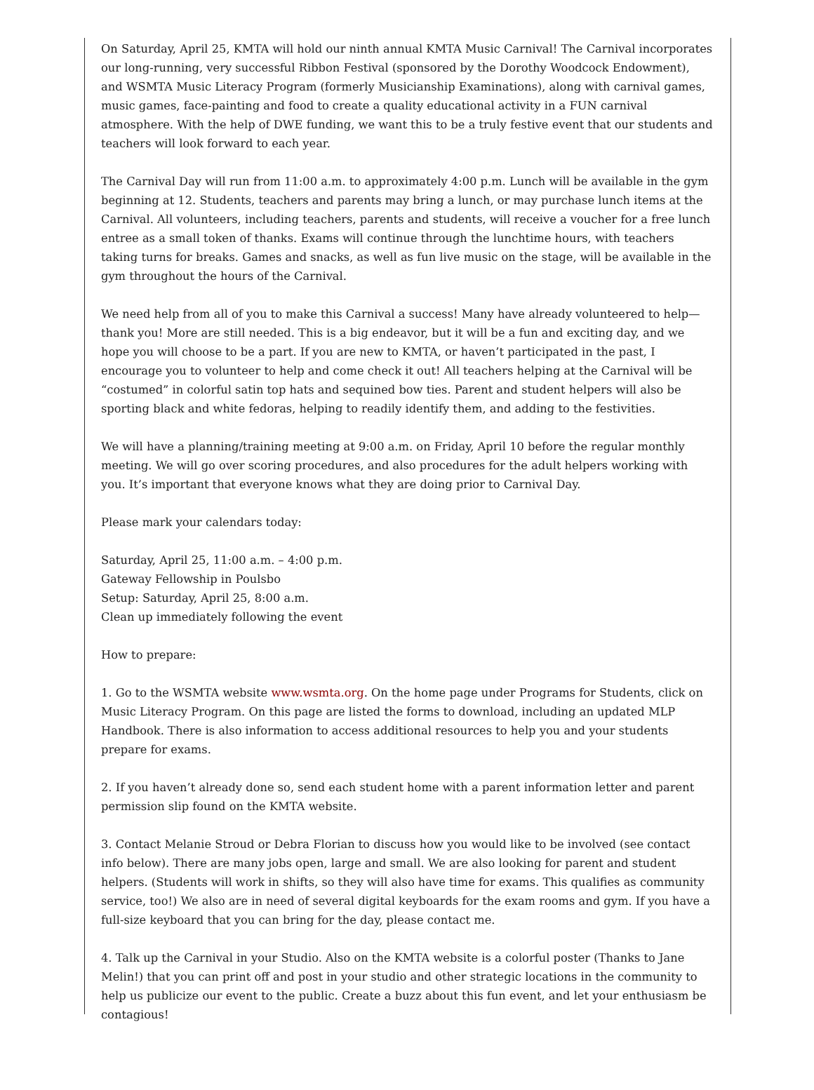On Saturday, April 25, KMTA will hold our ninth annual KMTA Music Carnival! The Carnival incorporates our long-running, very successful Ribbon Festival (sponsored by the Dorothy Woodcock Endowment), and WSMTA Music Literacy Program (formerly Musicianship Examinations), along with carnival games, music games, face-painting and food to create a quality educational activity in a FUN carnival atmosphere. With the help of DWE funding, we want this to be a truly festive event that our students and teachers will look forward to each year.
The Carnival Day will run from 11:00 a.m. to approximately 4:00 p.m. Lunch will be available in the gym beginning at 12. Students, teachers and parents may bring a lunch, or may purchase lunch items at the Carnival. All volunteers, including teachers, parents and students, will receive a voucher for a free lunch entree as a small token of thanks. Exams will continue through the lunchtime hours, with teachers taking turns for breaks. Games and snacks, as well as fun live music on the stage, will be available in the gym throughout the hours of the Carnival.
We need help from all of you to make this Carnival a success! Many have already volunteered to help—thank you! More are still needed. This is a big endeavor, but it will be a fun and exciting day, and we hope you will choose to be a part. If you are new to KMTA, or haven’t participated in the past, I encourage you to volunteer to help and come check it out! All teachers helping at the Carnival will be “costumed” in colorful satin top hats and sequined bow ties. Parent and student helpers will also be sporting black and white fedoras, helping to readily identify them, and adding to the festivities.
We will have a planning/training meeting at 9:00 a.m. on Friday, April 10 before the regular monthly meeting. We will go over scoring procedures, and also procedures for the adult helpers working with you. It’s important that everyone knows what they are doing prior to Carnival Day.
Please mark your calendars today:
Saturday, April 25, 11:00 a.m. – 4:00 p.m.
Gateway Fellowship in Poulsbo
Setup: Saturday, April 25, 8:00 a.m.
Clean up immediately following the event
How to prepare:
1. Go to the WSMTA website www.wsmta.org. On the home page under Programs for Students, click on Music Literacy Program. On this page are listed the forms to download, including an updated MLP Handbook. There is also information to access additional resources to help you and your students prepare for exams.
2. If you haven’t already done so, send each student home with a parent information letter and parent permission slip found on the KMTA website.
3. Contact Melanie Stroud or Debra Florian to discuss how you would like to be involved (see contact info below). There are many jobs open, large and small. We are also looking for parent and student helpers. (Students will work in shifts, so they will also have time for exams. This qualifies as community service, too!) We also are in need of several digital keyboards for the exam rooms and gym. If you have a full-size keyboard that you can bring for the day, please contact me.
4. Talk up the Carnival in your Studio. Also on the KMTA website is a colorful poster (Thanks to Jane Melin!) that you can print off and post in your studio and other strategic locations in the community to help us publicize our event to the public. Create a buzz about this fun event, and let your enthusiasm be contagious!